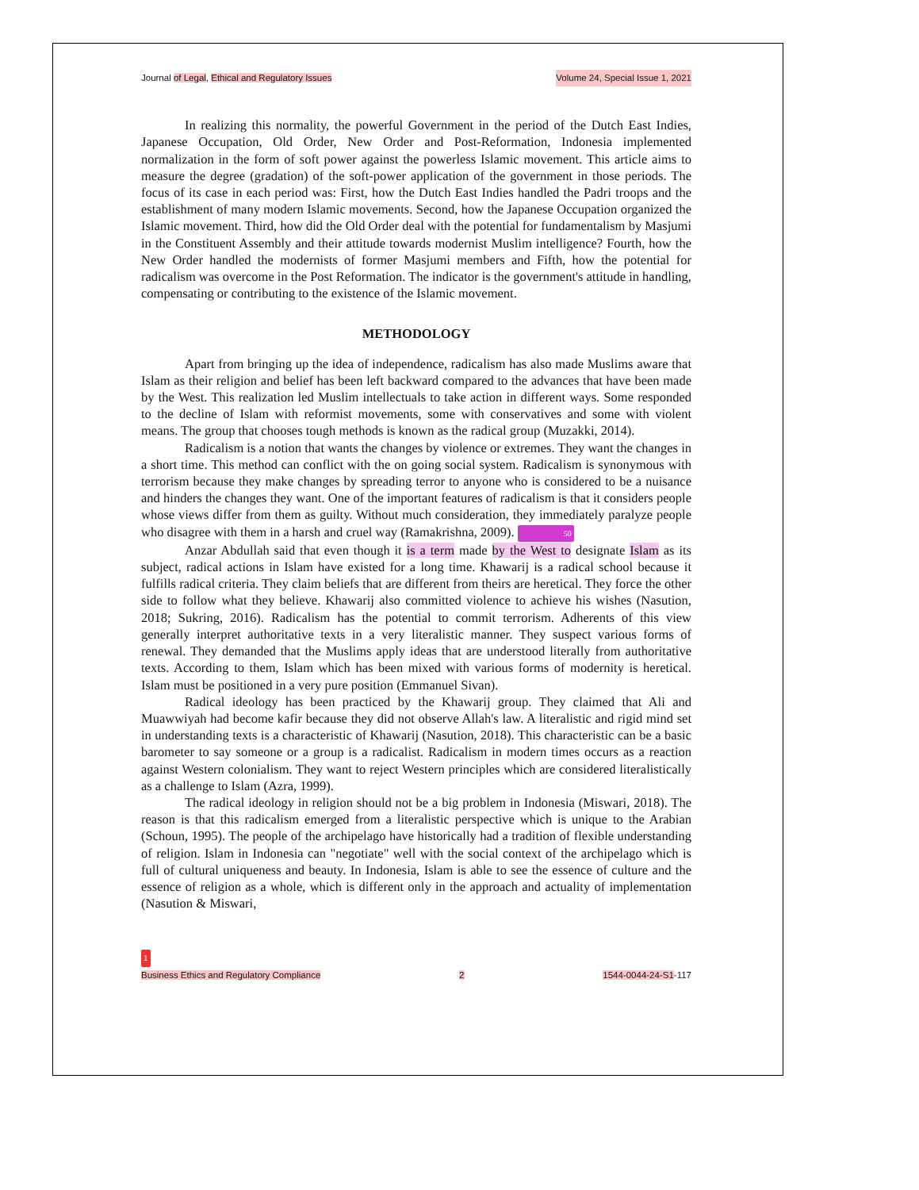Journal of Legal, Ethical and Regulatory Issues Volume 24, Special Issue 1, 2021
In realizing this normality, the powerful Government in the period of the Dutch East Indies, Japanese Occupation, Old Order, New Order and Post-Reformation, Indonesia implemented normalization in the form of soft power against the powerless Islamic movement. This article aims to measure the degree (gradation) of the soft-power application of the government in those periods. The focus of its case in each period was: First, how the Dutch East Indies handled the Padri troops and the establishment of many modern Islamic movements. Second, how the Japanese Occupation organized the Islamic movement. Third, how did the Old Order deal with the potential for fundamentalism by Masjumi in the Constituent Assembly and their attitude towards modernist Muslim intelligence? Fourth, how the New Order handled the modernists of former Masjumi members and Fifth, how the potential for radicalism was overcome in the Post Reformation. The indicator is the government's attitude in handling, compensating or contributing to the existence of the Islamic movement.
METHODOLOGY
Apart from bringing up the idea of independence, radicalism has also made Muslims aware that Islam as their religion and belief has been left backward compared to the advances that have been made by the West. This realization led Muslim intellectuals to take action in different ways. Some responded to the decline of Islam with reformist movements, some with conservatives and some with violent means. The group that chooses tough methods is known as the radical group (Muzakki, 2014).
Radicalism is a notion that wants the changes by violence or extremes. They want the changes in a short time. This method can conflict with the on going social system. Radicalism is synonymous with terrorism because they make changes by spreading terror to anyone who is considered to be a nuisance and hinders the changes they want. One of the important features of radicalism is that it considers people whose views differ from them as guilty. Without much consideration, they immediately paralyze people who disagree with them in a harsh and cruel way (Ramakrishna, 2009). 50
Anzar Abdullah said that even though it is a term made by the West to designate Islam as its subject, radical actions in Islam have existed for a long time. Khawarij is a radical school because it fulfills radical criteria. They claim beliefs that are different from theirs are heretical. They force the other side to follow what they believe. Khawarij also committed violence to achieve his wishes (Nasution, 2018; Sukring, 2016). Radicalism has the potential to commit terrorism. Adherents of this view generally interpret authoritative texts in a very literalistic manner. They suspect various forms of renewal. They demanded that the Muslims apply ideas that are understood literally from authoritative texts. According to them, Islam which has been mixed with various forms of modernity is heretical. Islam must be positioned in a very pure position (Emmanuel Sivan).
Radical ideology has been practiced by the Khawarij group. They claimed that Ali and Muawwiyah had become kafir because they did not observe Allah's law. A literalistic and rigid mind set in understanding texts is a characteristic of Khawarij (Nasution, 2018). This characteristic can be a basic barometer to say someone or a group is a radicalist. Radicalism in modern times occurs as a reaction against Western colonialism. They want to reject Western principles which are considered literalistically as a challenge to Islam (Azra, 1999).
The radical ideology in religion should not be a big problem in Indonesia (Miswari, 2018). The reason is that this radicalism emerged from a literalistic perspective which is unique to the Arabian (Schoun, 1995). The people of the archipelago have historically had a tradition of flexible understanding of religion. Islam in Indonesia can "negotiate" well with the social context of the archipelago which is full of cultural uniqueness and beauty. In Indonesia, Islam is able to see the essence of culture and the essence of religion as a whole, which is different only in the approach and actuality of implementation (Nasution & Miswari,
1
Business Ethics and Regulatory Compliance
2
1544-0044-24-S1-117